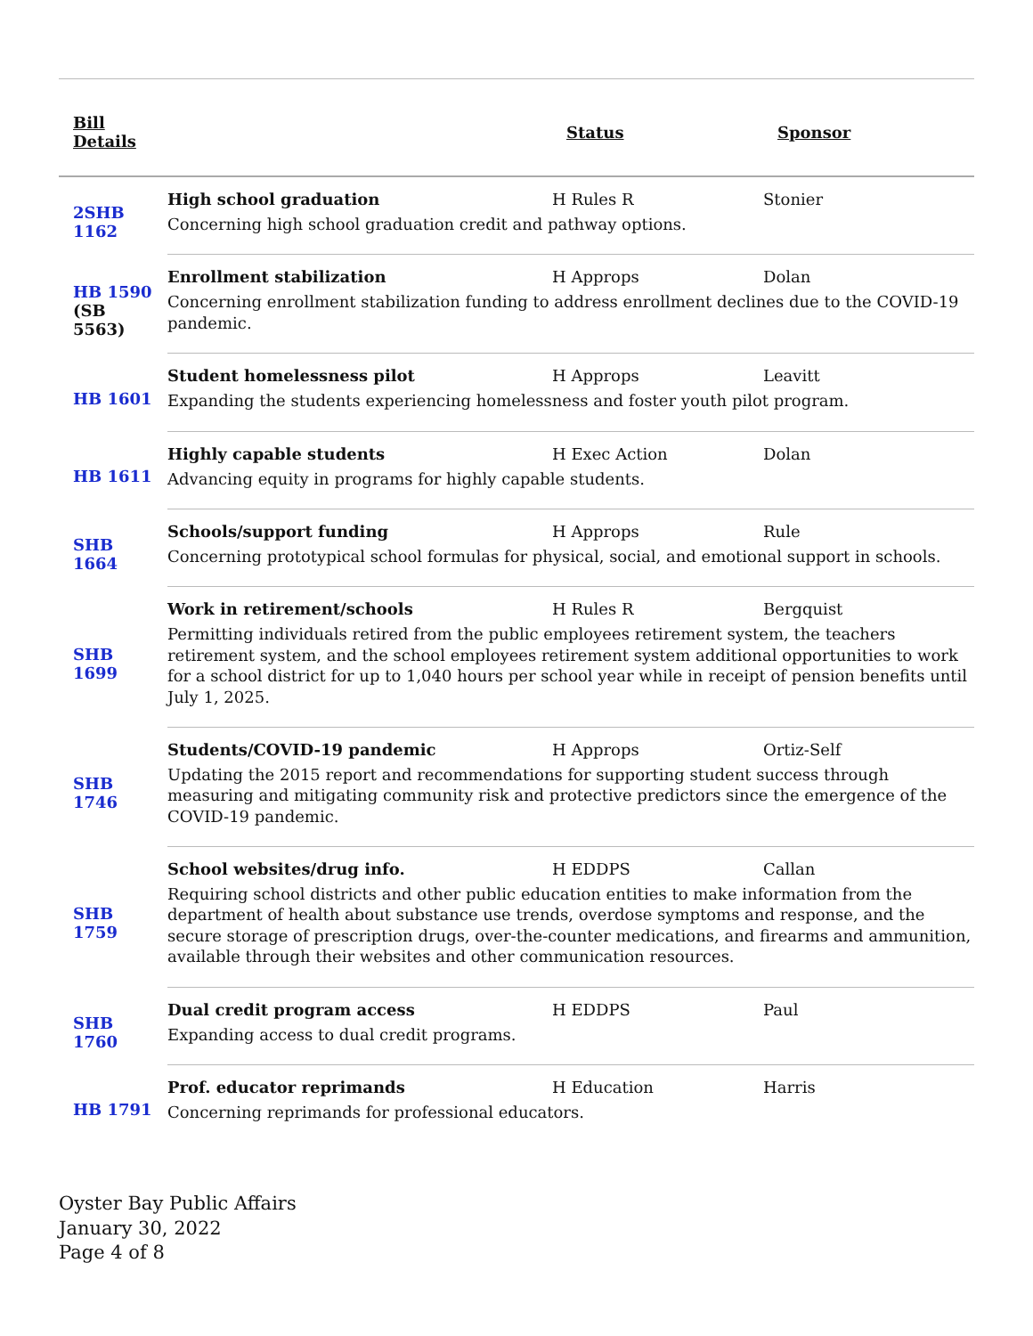| Bill Details | | Status | Sponsor |
| --- | --- | --- | --- |
| 2SHB 1162 | High school graduation | H Rules R | Stonier |
| | Concerning high school graduation credit and pathway options. | | |
| HB 1590 (SB 5563) | Enrollment stabilization | H Approps | Dolan |
| | Concerning enrollment stabilization funding to address enrollment declines due to the COVID-19 pandemic. | | |
| HB 1601 | Student homelessness pilot | H Approps | Leavitt |
| | Expanding the students experiencing homelessness and foster youth pilot program. | | |
| HB 1611 | Highly capable students | H Exec Action | Dolan |
| | Advancing equity in programs for highly capable students. | | |
| SHB 1664 | Schools/support funding | H Approps | Rule |
| | Concerning prototypical school formulas for physical, social, and emotional support in schools. | | |
| SHB 1699 | Work in retirement/schools | H Rules R | Bergquist |
| | Permitting individuals retired from the public employees retirement system, the teachers retirement system, and the school employees retirement system additional opportunities to work for a school district for up to 1,040 hours per school year while in receipt of pension benefits until July 1, 2025. | | |
| SHB 1746 | Students/COVID-19 pandemic | H Approps | Ortiz-Self |
| | Updating the 2015 report and recommendations for supporting student success through measuring and mitigating community risk and protective predictors since the emergence of the COVID-19 pandemic. | | |
| SHB 1759 | School websites/drug info. | H EDDPS | Callan |
| | Requiring school districts and other public education entities to make information from the department of health about substance use trends, overdose symptoms and response, and the secure storage of prescription drugs, over-the-counter medications, and firearms and ammunition, available through their websites and other communication resources. | | |
| SHB 1760 | Dual credit program access | H EDDPS | Paul |
| | Expanding access to dual credit programs. | | |
| HB 1791 | Prof. educator reprimands | H Education | Harris |
| | Concerning reprimands for professional educators. | | |
Oyster Bay Public Affairs
January 30, 2022
Page 4 of 8